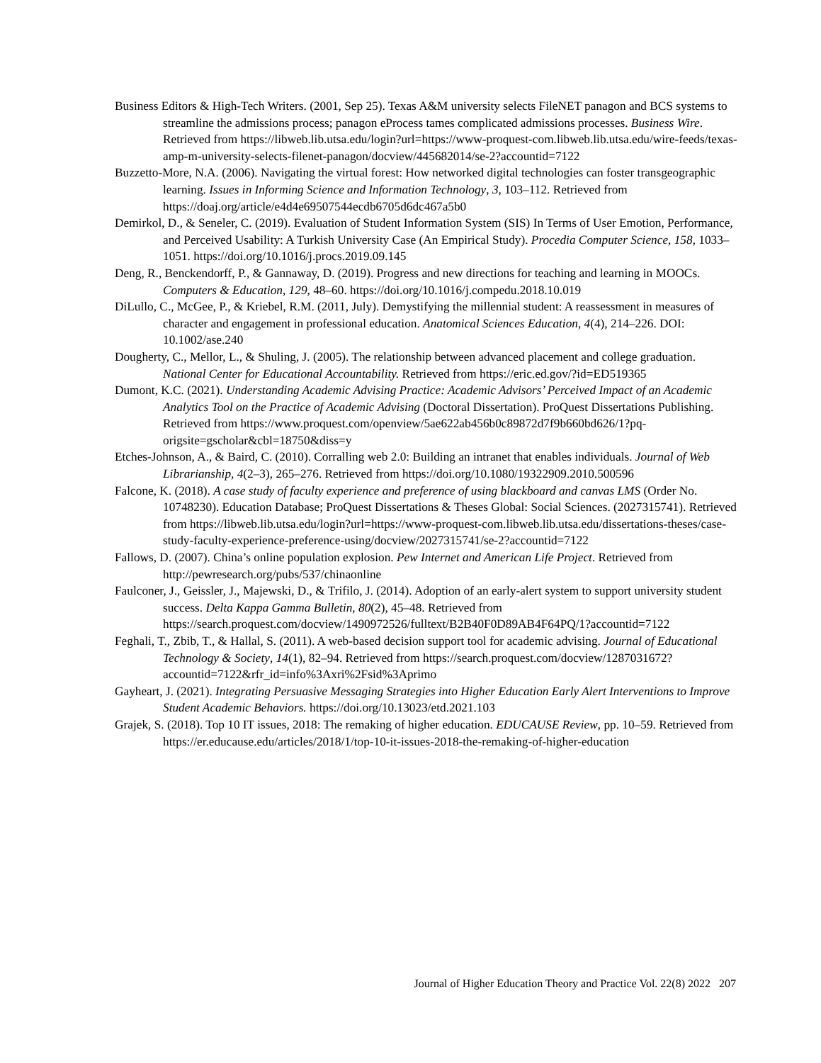Business Editors & High-Tech Writers. (2001, Sep 25). Texas A&M university selects FileNET panagon and BCS systems to streamline the admissions process; panagon eProcess tames complicated admissions processes. Business Wire. Retrieved from https://libweb.lib.utsa.edu/login?url=https://www-proquest-com.libweb.lib.utsa.edu/wire-feeds/texas-amp-m-university-selects-filenet-panagon/docview/445682014/se-2?accountid=7122
Buzzetto-More, N.A. (2006). Navigating the virtual forest: How networked digital technologies can foster transgeographic learning. Issues in Informing Science and Information Technology, 3, 103–112. Retrieved from https://doaj.org/article/e4d4e69507544ecdb6705d6dc467a5b0
Demirkol, D., & Seneler, C. (2019). Evaluation of Student Information System (SIS) In Terms of User Emotion, Performance, and Perceived Usability: A Turkish University Case (An Empirical Study). Procedia Computer Science, 158, 1033–1051. https://doi.org/10.1016/j.procs.2019.09.145
Deng, R., Benckendorff, P., & Gannaway, D. (2019). Progress and new directions for teaching and learning in MOOCs. Computers & Education, 129, 48–60. https://doi.org/10.1016/j.compedu.2018.10.019
DiLullo, C., McGee, P., & Kriebel, R.M. (2011, July). Demystifying the millennial student: A reassessment in measures of character and engagement in professional education. Anatomical Sciences Education, 4(4), 214–226. DOI: 10.1002/ase.240
Dougherty, C., Mellor, L., & Shuling, J. (2005). The relationship between advanced placement and college graduation. National Center for Educational Accountability. Retrieved from https://eric.ed.gov/?id=ED519365
Dumont, K.C. (2021). Understanding Academic Advising Practice: Academic Advisors’ Perceived Impact of an Academic Analytics Tool on the Practice of Academic Advising (Doctoral Dissertation). ProQuest Dissertations Publishing. Retrieved from https://www.proquest.com/openview/5ae622ab456b0c89872d7f9b660bd626/1?pq-origsite=gscholar&cbl=18750&diss=y
Etches-Johnson, A., & Baird, C. (2010). Corralling web 2.0: Building an intranet that enables individuals. Journal of Web Librarianship, 4(2–3), 265–276. Retrieved from https://doi.org/10.1080/19322909.2010.500596
Falcone, K. (2018). A case study of faculty experience and preference of using blackboard and canvas LMS (Order No. 10748230). Education Database; ProQuest Dissertations & Theses Global: Social Sciences. (2027315741). Retrieved from https://libweb.lib.utsa.edu/login?url=https://www-proquest-com.libweb.lib.utsa.edu/dissertations-theses/case-study-faculty-experience-preference-using/docview/2027315741/se-2?accountid=7122
Fallows, D. (2007). China’s online population explosion. Pew Internet and American Life Project. Retrieved from http://pewresearch.org/pubs/537/chinaonline
Faulconer, J., Geissler, J., Majewski, D., & Trifilo, J. (2014). Adoption of an early-alert system to support university student success. Delta Kappa Gamma Bulletin, 80(2), 45–48. Retrieved from https://search.proquest.com/docview/1490972526/fulltext/B2B40F0D89AB4F64PQ/1?accountid=7122
Feghali, T., Zbib, T., & Hallal, S. (2011). A web-based decision support tool for academic advising. Journal of Educational Technology & Society, 14(1), 82–94. Retrieved from https://search.proquest.com/docview/1287031672?accountid=7122&rfr_id=info%3Axri%2Fsid%3Aprimo
Gayheart, J. (2021). Integrating Persuasive Messaging Strategies into Higher Education Early Alert Interventions to Improve Student Academic Behaviors. https://doi.org/10.13023/etd.2021.103
Grajek, S. (2018). Top 10 IT issues, 2018: The remaking of higher education. EDUCAUSE Review, pp. 10–59. Retrieved from https://er.educause.edu/articles/2018/1/top-10-it-issues-2018-the-remaking-of-higher-education
Journal of Higher Education Theory and Practice Vol. 22(8) 2022 207